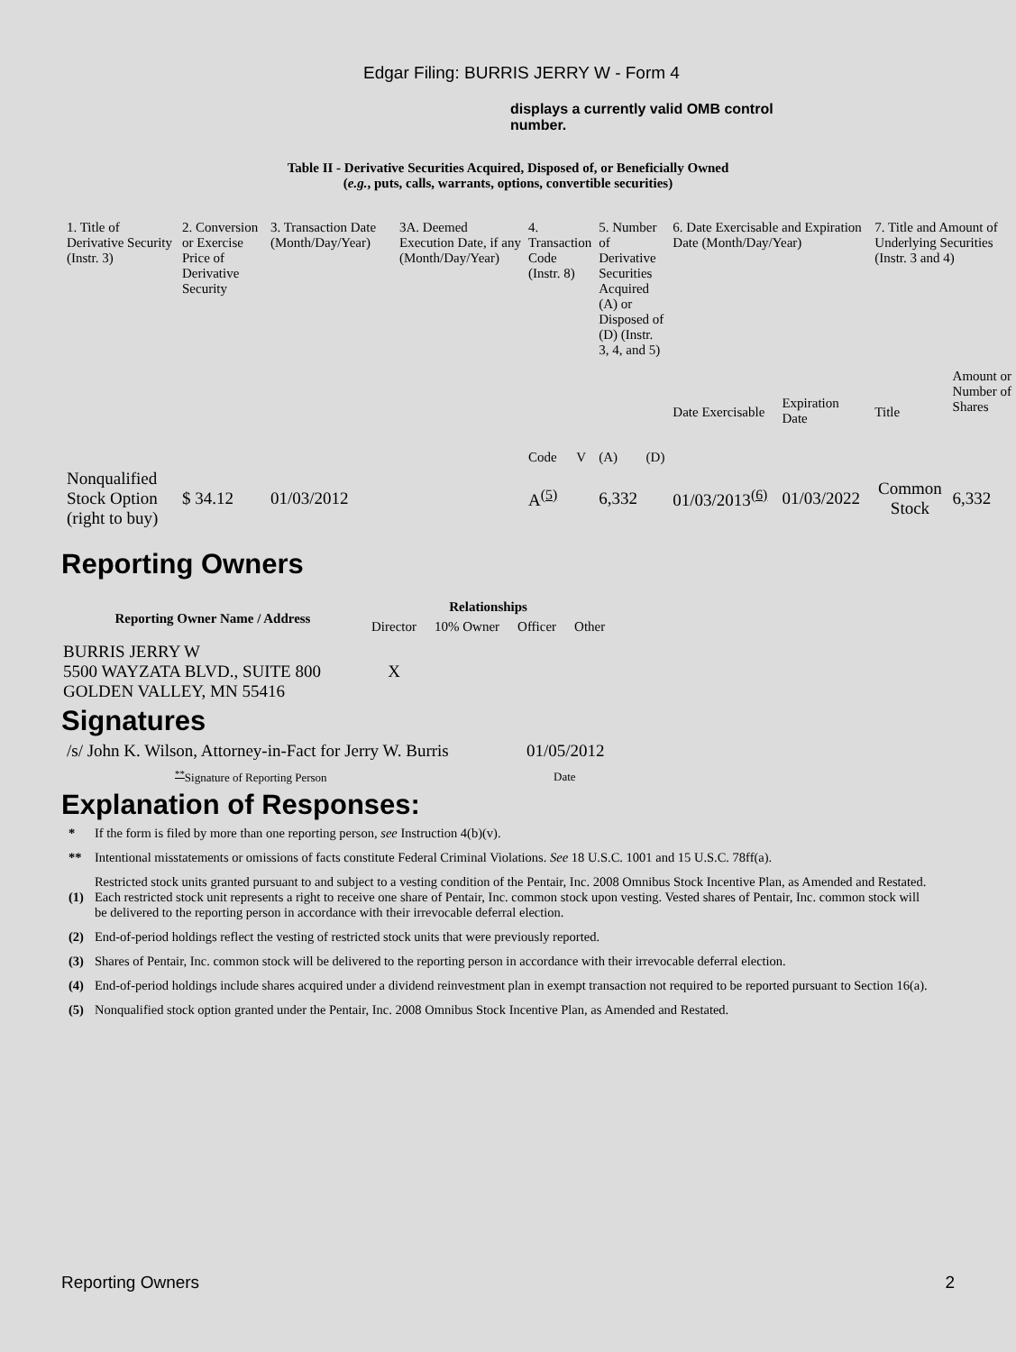Edgar Filing: BURRIS JERRY W - Form 4
displays a currently valid OMB control number.
Table II - Derivative Securities Acquired, Disposed of, or Beneficially Owned
(e.g., puts, calls, warrants, options, convertible securities)
| 1. Title of Derivative Security (Instr. 3) | 2. Conversion or Exercise Price of Derivative Security | 3. Transaction Date (Month/Day/Year) | 3A. Deemed Execution Date, if any (Month/Day/Year) | 4. Transaction Code (Instr. 8) | | 5. Number of Derivative Securities Acquired (A) or Disposed of (D) (Instr. 3, 4, and 5) | | 6. Date Exercisable and Expiration Date (Month/Day/Year) | | 7. Title and Amount of Underlying Securities (Instr. 3 and 4) | |
| | | | | Code | V | (A) | (D) | Date Exercisable | Expiration Date | Title | Amount or Number of Shares |
| Nonqualified Stock Option (right to buy) | $ 34.12 | 01/03/2012 | | A<sup>(5)</sup> | | 6,332 | | 01/03/2013<sup>(6)</sup> | 01/03/2022 | Common Stock | 6,332 |
Reporting Owners
| Reporting Owner Name / Address | Relationships | | | |
| --- | --- | --- | --- | --- |
| | Director | 10% Owner | Officer | Other |
| BURRIS JERRY W 5500 WAYZATA BLVD., SUITE 800 GOLDEN VALLEY, MN 55416 | X | | | |
Signatures
| /s/ John K. Wilson, Attorney-in-Fact for Jerry W. Burris | 01/05/2012 |
| <sup>**</sup> Signature of Reporting Person | Date |
Explanation of Responses:
| * | If the form is filed by more than one reporting person, see Instruction 4(b)(v). |
| ** | Intentional misstatements or omissions of facts constitute Federal Criminal Violations. See 18 U.S.C. 1001 and 15 U.S.C. 78ff(a). |
| (1) | Restricted stock units granted pursuant to and subject to a vesting condition of the Pentair, Inc. 2008 Omnibus Stock Incentive Plan, as Amended and Restated. Each restricted stock unit represents a right to receive one share of Pentair, Inc. common stock upon vesting. Vested shares of Pentair, Inc. common stock will be delivered to the reporting person in accordance with their irrevocable deferral election. |
| (2) | End-of-period holdings reflect the vesting of restricted stock units that were previously reported. |
| (3) | Shares of Pentair, Inc. common stock will be delivered to the reporting person in accordance with their irrevocable deferral election. |
| (4) | End-of-period holdings include shares acquired under a dividend reinvestment plan in exempt transaction not required to be reported pursuant to Section 16(a). |
| (5) | Nonqualified stock option granted under the Pentair, Inc. 2008 Omnibus Stock Incentive Plan, as Amended and Restated. |
Reporting Owners 2